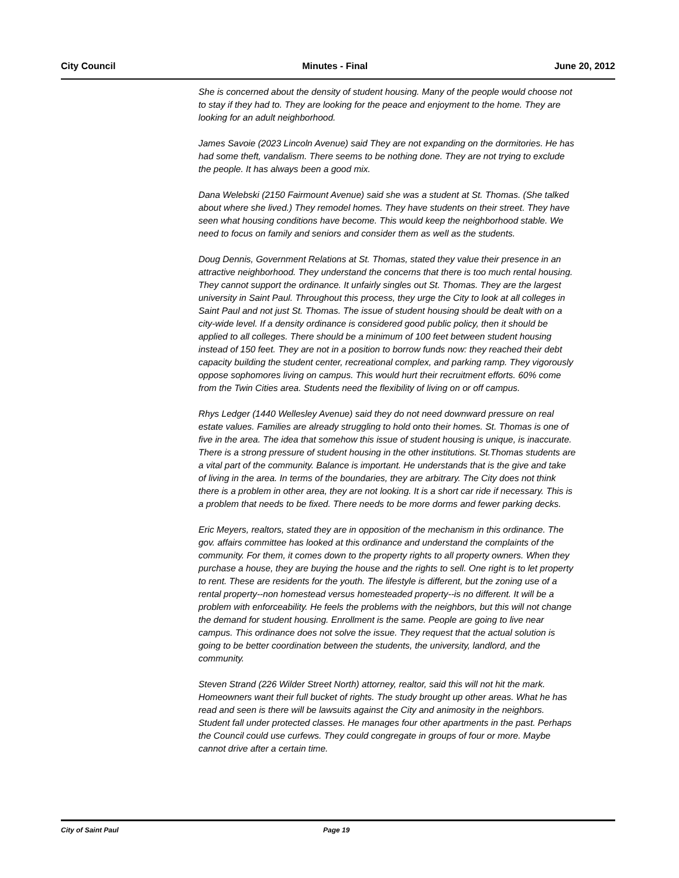City Council Minutes - Final June 20, 2012
She is concerned about the density of student housing. Many of the people would choose not to stay if they had to. They are looking for the peace and enjoyment to the home. They are looking for an adult neighborhood.
James Savoie (2023 Lincoln Avenue) said They are not expanding on the dormitories. He has had some theft, vandalism. There seems to be nothing done. They are not trying to exclude the people. It has always been a good mix.
Dana Welebski (2150 Fairmount Avenue) said she was a student at St. Thomas. (She talked about where she lived.) They remodel homes. They have students on their street. They have seen what housing conditions have become. This would keep the neighborhood stable. We need to focus on family and seniors and consider them as well as the students.
Doug Dennis, Government Relations at St. Thomas, stated they value their presence in an attractive neighborhood. They understand the concerns that there is too much rental housing. They cannot support the ordinance. It unfairly singles out St. Thomas. They are the largest university in Saint Paul. Throughout this process, they urge the City to look at all colleges in Saint Paul and not just St. Thomas. The issue of student housing should be dealt with on a city-wide level. If a density ordinance is considered good public policy, then it should be applied to all colleges. There should be a minimum of 100 feet between student housing instead of 150 feet. They are not in a position to borrow funds now: they reached their debt capacity building the student center, recreational complex, and parking ramp. They vigorously oppose sophomores living on campus. This would hurt their recruitment efforts. 60% come from the Twin Cities area. Students need the flexibility of living on or off campus.
Rhys Ledger (1440 Wellesley Avenue) said they do not need downward pressure on real estate values. Families are already struggling to hold onto their homes. St. Thomas is one of five in the area. The idea that somehow this issue of student housing is unique, is inaccurate. There is a strong pressure of student housing in the other institutions. St.Thomas students are a vital part of the community. Balance is important. He understands that is the give and take of living in the area. In terms of the boundaries, they are arbitrary. The City does not think there is a problem in other area, they are not looking. It is a short car ride if necessary. This is a problem that needs to be fixed. There needs to be more dorms and fewer parking decks.
Eric Meyers, realtors, stated they are in opposition of the mechanism in this ordinance. The gov. affairs committee has looked at this ordinance and understand the complaints of the community. For them, it comes down to the property rights to all property owners. When they purchase a house, they are buying the house and the rights to sell. One right is to let property to rent. These are residents for the youth. The lifestyle is different, but the zoning use of a rental property--non homestead versus homesteaded property--is no different. It will be a problem with enforceability. He feels the problems with the neighbors, but this will not change the demand for student housing. Enrollment is the same. People are going to live near campus. This ordinance does not solve the issue. They request that the actual solution is going to be better coordination between the students, the university, landlord, and the community.
Steven Strand (226 Wilder Street North) attorney, realtor, said this will not hit the mark. Homeowners want their full bucket of rights. The study brought up other areas. What he has read and seen is there will be lawsuits against the City and animosity in the neighbors. Student fall under protected classes. He manages four other apartments in the past. Perhaps the Council could use curfews. They could congregate in groups of four or more. Maybe cannot drive after a certain time.
City of Saint Paul Page 19